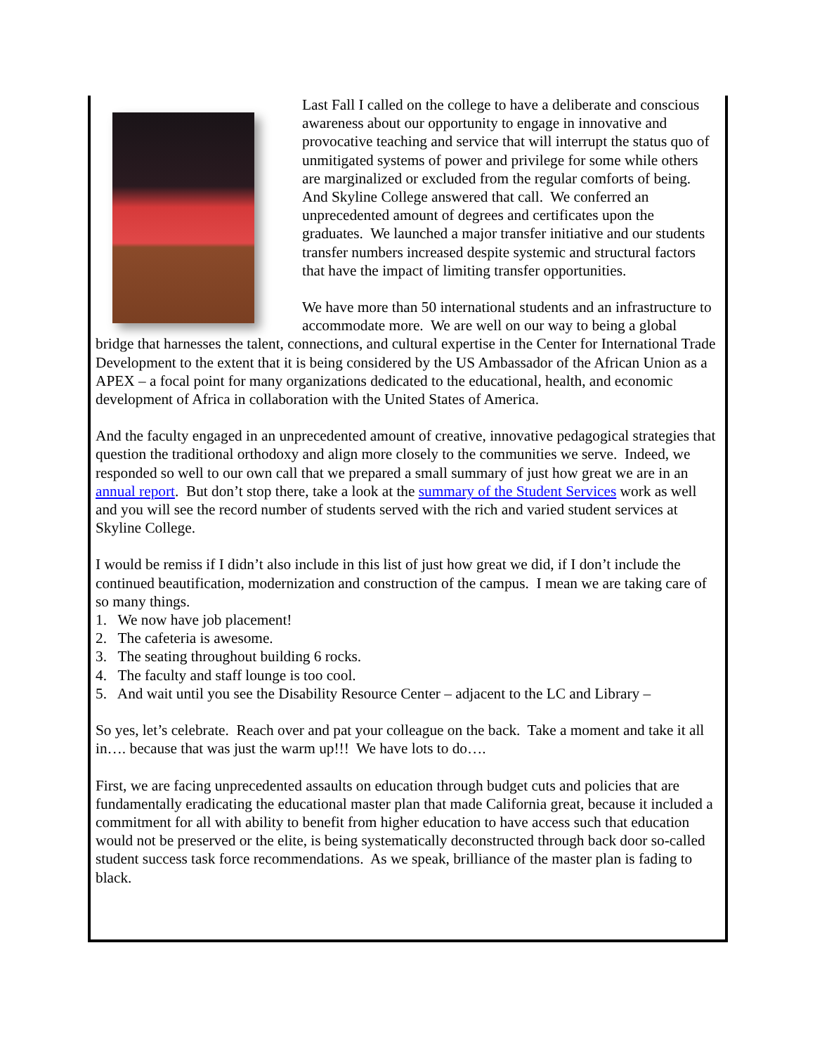Last Fall I called on the college to have a deliberate and conscious awareness about our opportunity to engage in innovative and provocative teaching and service that will interrupt the status quo of unmitigated systems of power and privilege for some while others are marginalized or excluded from the regular comforts of being. And Skyline College answered that call. We conferred an unprecedented amount of degrees and certificates upon the graduates. We launched a major transfer initiative and our students transfer numbers increased despite systemic and structural factors that have the impact of limiting transfer opportunities.
We have more than 50 international students and an infrastructure to accommodate more. We are well on our way to being a global bridge that harnesses the talent, connections, and cultural expertise in the Center for International Trade Development to the extent that it is being considered by the US Ambassador of the African Union as a APEX – a focal point for many organizations dedicated to the educational, health, and economic development of Africa in collaboration with the United States of America.
And the faculty engaged in an unprecedented amount of creative, innovative pedagogical strategies that question the traditional orthodoxy and align more closely to the communities we serve. Indeed, we responded so well to our own call that we prepared a small summary of just how great we are in an annual report. But don’t stop there, take a look at the summary of the Student Services work as well and you will see the record number of students served with the rich and varied student services at Skyline College.
I would be remiss if I didn’t also include in this list of just how great we did, if I don’t include the continued beautification, modernization and construction of the campus. I mean we are taking care of so many things.
1. We now have job placement!
2. The cafeteria is awesome.
3. The seating throughout building 6 rocks.
4. The faculty and staff lounge is too cool.
5. And wait until you see the Disability Resource Center – adjacent to the LC and Library –
So yes, let’s celebrate. Reach over and pat your colleague on the back. Take a moment and take it all in…. because that was just the warm up!!! We have lots to do….
First, we are facing unprecedented assaults on education through budget cuts and policies that are fundamentally eradicating the educational master plan that made California great, because it included a commitment for all with ability to benefit from higher education to have access such that education would not be preserved or the elite, is being systematically deconstructed through back door so-called student success task force recommendations. As we speak, brilliance of the master plan is fading to black.